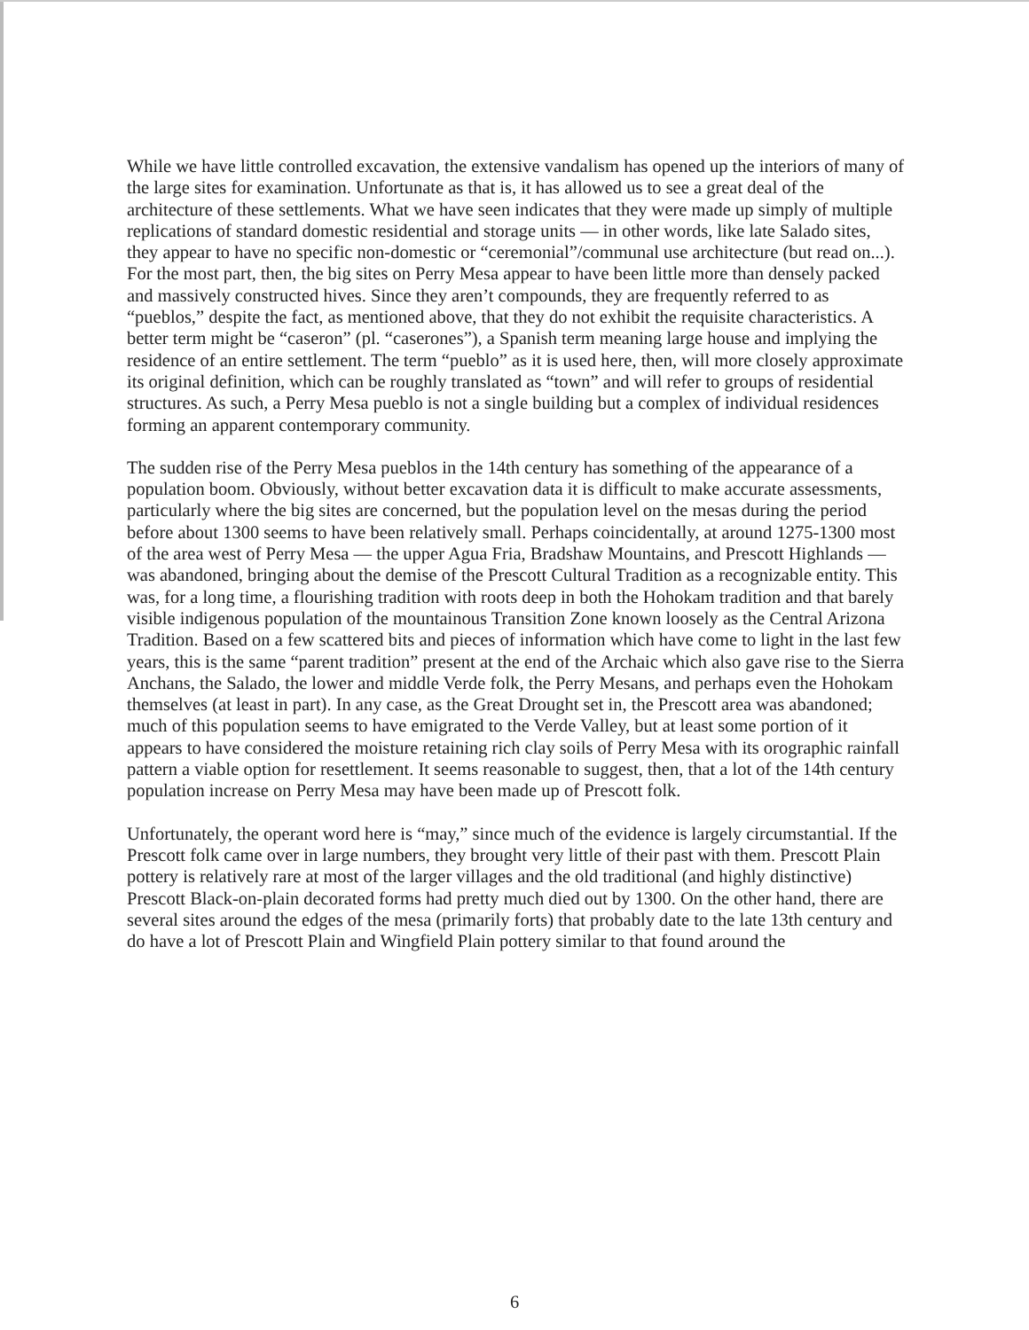While we have little controlled excavation, the extensive vandalism has opened up the interiors of many of the large sites for examination. Unfortunate as that is, it has allowed us to see a great deal of the architecture of these settlements. What we have seen indicates that they were made up simply of multiple replications of standard domestic residential and storage units — in other words, like late Salado sites, they appear to have no specific non-domestic or “ceremonial”/communal use architecture (but read on...). For the most part, then, the big sites on Perry Mesa appear to have been little more than densely packed and massively constructed hives. Since they aren’t compounds, they are frequently referred to as “pueblos,” despite the fact, as mentioned above, that they do not exhibit the requisite characteristics. A better term might be “caseron” (pl. “caserones”), a Spanish term meaning large house and implying the residence of an entire settlement. The term “pueblo” as it is used here, then, will more closely approximate its original definition, which can be roughly translated as “town” and will refer to groups of residential structures. As such, a Perry Mesa pueblo is not a single building but a complex of individual residences forming an apparent contemporary community.
The sudden rise of the Perry Mesa pueblos in the 14th century has something of the appearance of a population boom. Obviously, without better excavation data it is difficult to make accurate assessments, particularly where the big sites are concerned, but the population level on the mesas during the period before about 1300 seems to have been relatively small. Perhaps coincidentally, at around 1275-1300 most of the area west of Perry Mesa — the upper Agua Fria, Bradshaw Mountains, and Prescott Highlands — was abandoned, bringing about the demise of the Prescott Cultural Tradition as a recognizable entity. This was, for a long time, a flourishing tradition with roots deep in both the Hohokam tradition and that barely visible indigenous population of the mountainous Transition Zone known loosely as the Central Arizona Tradition. Based on a few scattered bits and pieces of information which have come to light in the last few years, this is the same “parent tradition” present at the end of the Archaic which also gave rise to the Sierra Anchans, the Salado, the lower and middle Verde folk, the Perry Mesans, and perhaps even the Hohokam themselves (at least in part). In any case, as the Great Drought set in, the Prescott area was abandoned; much of this population seems to have emigrated to the Verde Valley, but at least some portion of it appears to have considered the moisture retaining rich clay soils of Perry Mesa with its orographic rainfall pattern a viable option for resettlement. It seems reasonable to suggest, then, that a lot of the 14th century population increase on Perry Mesa may have been made up of Prescott folk.
Unfortunately, the operant word here is “may,” since much of the evidence is largely circumstantial. If the Prescott folk came over in large numbers, they brought very little of their past with them. Prescott Plain pottery is relatively rare at most of the larger villages and the old traditional (and highly distinctive) Prescott Black-on-plain decorated forms had pretty much died out by 1300. On the other hand, there are several sites around the edges of the mesa (primarily forts) that probably date to the late 13th century and do have a lot of Prescott Plain and Wingfield Plain pottery similar to that found around the
6